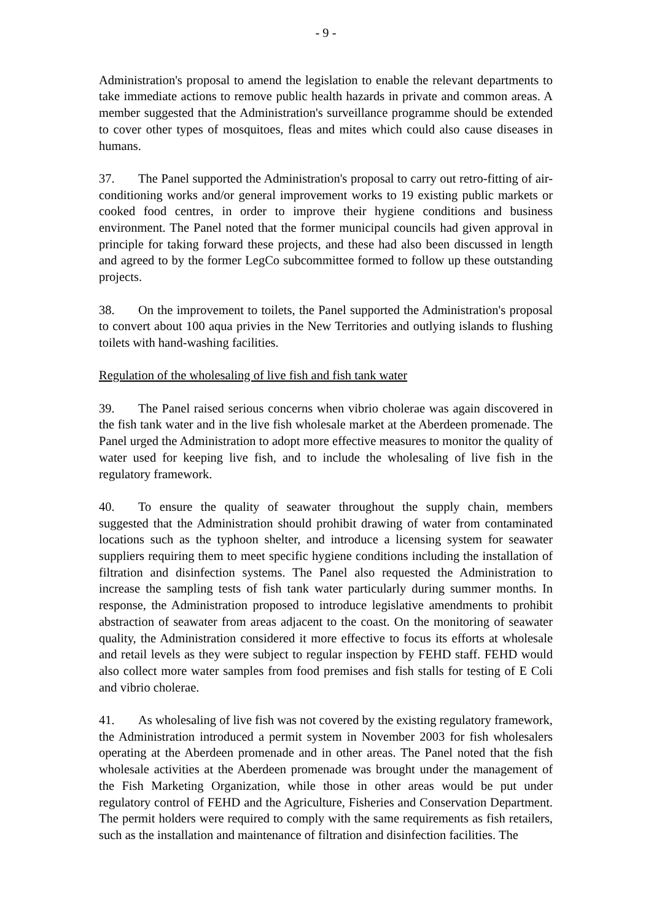- 9 -
Administration's proposal to amend the legislation to enable the relevant departments to take immediate actions to remove public health hazards in private and common areas. A member suggested that the Administration's surveillance programme should be extended to cover other types of mosquitoes, fleas and mites which could also cause diseases in humans.
37. The Panel supported the Administration's proposal to carry out retro-fitting of air-conditioning works and/or general improvement works to 19 existing public markets or cooked food centres, in order to improve their hygiene conditions and business environment. The Panel noted that the former municipal councils had given approval in principle for taking forward these projects, and these had also been discussed in length and agreed to by the former LegCo subcommittee formed to follow up these outstanding projects.
38. On the improvement to toilets, the Panel supported the Administration's proposal to convert about 100 aqua privies in the New Territories and outlying islands to flushing toilets with hand-washing facilities.
Regulation of the wholesaling of live fish and fish tank water
39. The Panel raised serious concerns when vibrio cholerae was again discovered in the fish tank water and in the live fish wholesale market at the Aberdeen promenade. The Panel urged the Administration to adopt more effective measures to monitor the quality of water used for keeping live fish, and to include the wholesaling of live fish in the regulatory framework.
40. To ensure the quality of seawater throughout the supply chain, members suggested that the Administration should prohibit drawing of water from contaminated locations such as the typhoon shelter, and introduce a licensing system for seawater suppliers requiring them to meet specific hygiene conditions including the installation of filtration and disinfection systems. The Panel also requested the Administration to increase the sampling tests of fish tank water particularly during summer months. In response, the Administration proposed to introduce legislative amendments to prohibit abstraction of seawater from areas adjacent to the coast. On the monitoring of seawater quality, the Administration considered it more effective to focus its efforts at wholesale and retail levels as they were subject to regular inspection by FEHD staff. FEHD would also collect more water samples from food premises and fish stalls for testing of E Coli and vibrio cholerae.
41. As wholesaling of live fish was not covered by the existing regulatory framework, the Administration introduced a permit system in November 2003 for fish wholesalers operating at the Aberdeen promenade and in other areas. The Panel noted that the fish wholesale activities at the Aberdeen promenade was brought under the management of the Fish Marketing Organization, while those in other areas would be put under regulatory control of FEHD and the Agriculture, Fisheries and Conservation Department. The permit holders were required to comply with the same requirements as fish retailers, such as the installation and maintenance of filtration and disinfection facilities. The